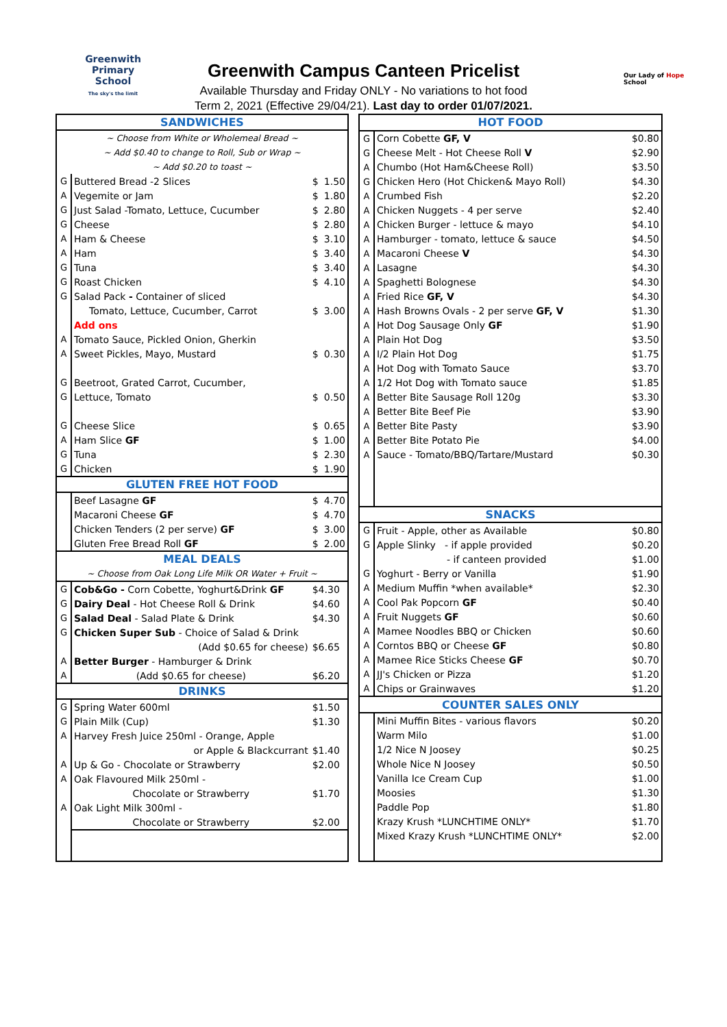Greenwith
Primary School
The sky's the limit
Our Lady of Hope
School
Greenwith Campus Canteen Pricelist
Available Thursday and Friday ONLY - No variations to hot food
Term 2, 2021 (Effective 29/04/21). Last day to order 01/07/2021.
| SANDWICHES | | | |
| --- | --- | --- | --- |
| ~ Choose from White or Wholemeal Bread ~ | | | |
| ~ Add $0.40 to change to Roll, Sub or Wrap ~ | | | |
| ~ Add $0.20 to toast ~ | | | |
| G | Buttered Bread -2 Slices | $ | 1.50 |
| A | Vegemite or Jam | $ | 1.80 |
| G | Just Salad -Tomato, Lettuce, Cucumber | $ | 2.80 |
| G | Cheese | $ | 2.80 |
| A | Ham & Cheese | $ | 3.10 |
| A | Ham | $ | 3.40 |
| G | Tuna | $ | 3.40 |
| G | Roast Chicken | $ | 4.10 |
| G | Salad Pack - Container of sliced | | |
| | Tomato, Lettuce, Cucumber, Carrot | $ | 3.00 |
| | Add ons | | |
| A | Tomato Sauce, Pickled Onion, Gherkin | | |
| A | Sweet Pickles, Mayo, Mustard | $ | 0.30 |
| G | Beetroot, Grated Carrot, Cucumber, | | |
| G | Lettuce, Tomato | $ | 0.50 |
| G | Cheese Slice | $ | 0.65 |
| A | Ham Slice GF | $ | 1.00 |
| G | Tuna | $ | 2.30 |
| G | Chicken | $ | 1.90 |
| GLUTEN FREE HOT FOOD | | | |
| | Beef Lasagne GF | $ | 4.70 |
| | Macaroni Cheese GF | $ | 4.70 |
| | Chicken Tenders (2 per serve) GF | $ | 3.00 |
| | Gluten Free Bread Roll GF | $ | 2.00 |
| MEAL DEALS | | | |
| ~ Choose from Oak Long Life Milk OR Water + Fruit ~ | | | |
| G | Cob&Go - Corn Cobette, Yoghurt&Drink GF | $4.30 | |
| G | Dairy Deal - Hot Cheese Roll & Drink | $4.60 | |
| G | Salad Deal - Salad Plate & Drink | $4.30 | |
| G | Chicken Super Sub - Choice of Salad & Drink | | |
| | (Add $0.65 for cheese) | $6.65 | |
| A | Better Burger - Hamburger & Drink | | |
| A | (Add $0.65 for cheese) | $6.20 | |
| DRINKS | | | |
| G | Spring Water 600ml | $1.50 | |
| G | Plain Milk (Cup) | $1.30 | |
| A | Harvey Fresh Juice 250ml - Orange, Apple | | |
| | or Apple & Blackcurrant | $1.40 | |
| A | Up & Go - Chocolate or Strawberry | $2.00 | |
| A | Oak Flavoured Milk 250ml - | | |
| | Chocolate or Strawberry | $1.70 | |
| A | Oak Light Milk 300ml - | | |
| | Chocolate or Strawberry | $2.00 | |
| HOT FOOD | | |
| --- | --- | --- |
| G | Corn Cobette GF, V | $0.80 |
| G | Cheese Melt - Hot Cheese Roll V | $2.90 |
| A | Chumbo (Hot Ham&Cheese Roll) | $3.50 |
| G | Chicken Hero (Hot Chicken& Mayo Roll) | $4.30 |
| A | Crumbed Fish | $2.20 |
| A | Chicken Nuggets - 4 per serve | $2.40 |
| A | Chicken Burger - lettuce & mayo | $4.10 |
| A | Hamburger - tomato, lettuce & sauce | $4.50 |
| A | Macaroni Cheese V | $4.30 |
| A | Lasagne | $4.30 |
| A | Spaghetti Bolognese | $4.30 |
| A | Fried Rice GF, V | $4.30 |
| A | Hash Browns Ovals - 2 per serve GF, V | $1.30 |
| A | Hot Dog Sausage Only GF | $1.90 |
| A | Plain Hot Dog | $3.50 |
| A | I/2 Plain Hot Dog | $1.75 |
| A | Hot Dog with Tomato Sauce | $3.70 |
| A | 1/2 Hot Dog with Tomato sauce | $1.85 |
| A | Better Bite Sausage Roll 120g | $3.30 |
| A | Better Bite Beef Pie | $3.90 |
| A | Better Bite Pasty | $3.90 |
| A | Better Bite Potato Pie | $4.00 |
| A | Sauce - Tomato/BBQ/Tartare/Mustard | $0.30 |
| SNACKS | | |
| G | Fruit - Apple, other as Available | $0.80 |
| G | Apple Slinky - if apple provided | $0.20 |
| | - if canteen provided | $1.00 |
| G | Yoghurt - Berry or Vanilla | $1.90 |
| A | Medium Muffin *when available* | $2.30 |
| A | Cool Pak Popcorn GF | $0.40 |
| A | Fruit Nuggets GF | $0.60 |
| A | Mamee Noodles BBQ or Chicken | $0.60 |
| A | Corntos BBQ or Cheese GF | $0.80 |
| A | Mamee Rice Sticks Cheese GF | $0.70 |
| A | JJ's Chicken or Pizza | $1.20 |
| A | Chips or Grainwaves | $1.20 |
| COUNTER SALES ONLY | | |
| | Mini Muffin Bites - various flavors | $0.20 |
| | Warm Milo | $1.00 |
| | 1/2 Nice N Joosey | $0.25 |
| | Whole Nice N Joosey | $0.50 |
| | Vanilla Ice Cream Cup | $1.00 |
| | Moosies | $1.30 |
| | Paddle Pop | $1.80 |
| | Krazy Krush *LUNCHTIME ONLY* | $1.70 |
| | Mixed Krazy Krush *LUNCHTIME ONLY* | $2.00 |